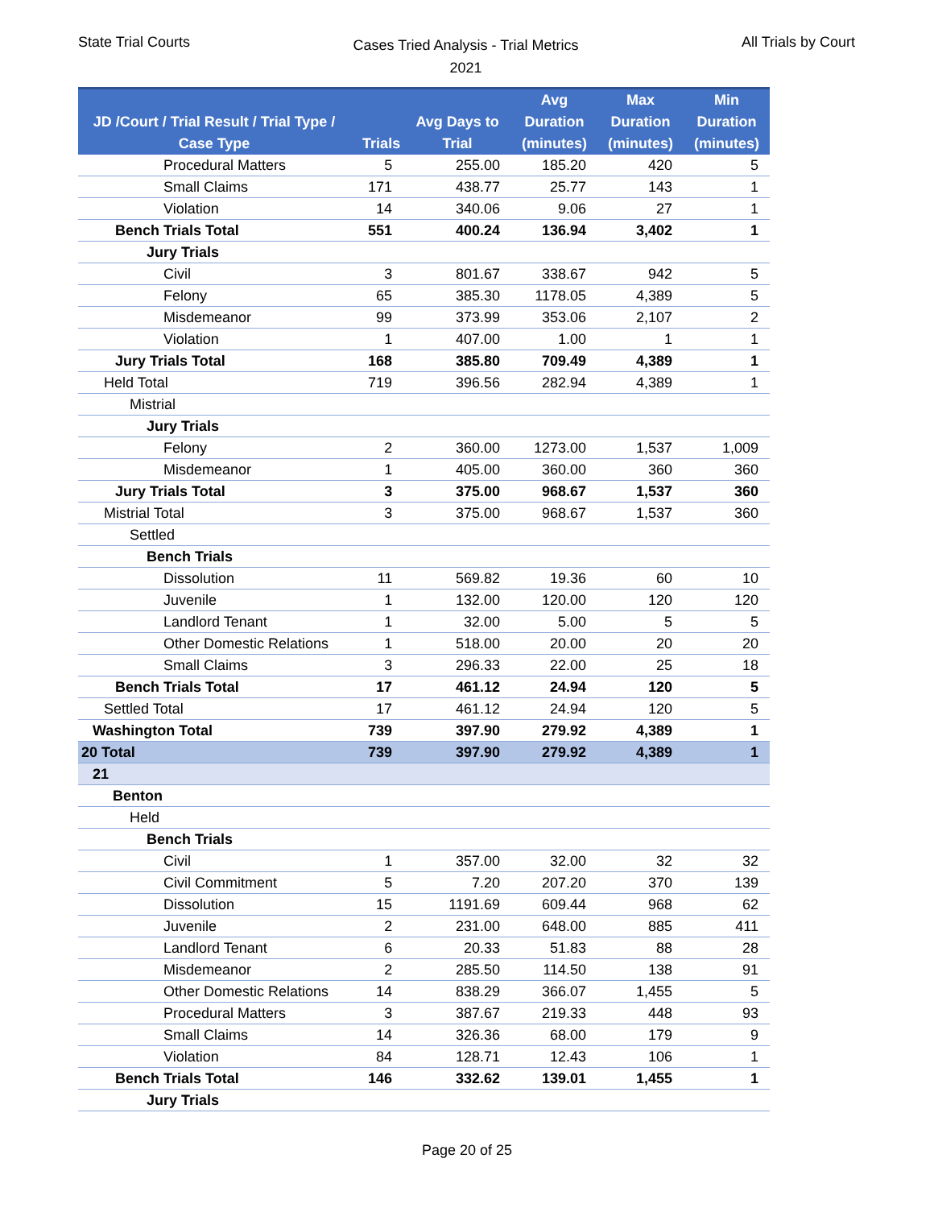State Trial Courts
Cases Tried Analysis - Trial Metrics
2021
All Trials by Court
| JD /Court / Trial Result / Trial Type / Case Type | Trials | Avg Days to Trial | Avg Duration (minutes) | Max Duration (minutes) | Min Duration (minutes) |
| --- | --- | --- | --- | --- | --- |
| Procedural Matters | 5 | 255.00 | 185.20 | 420 | 5 |
| Small Claims | 171 | 438.77 | 25.77 | 143 | 1 |
| Violation | 14 | 340.06 | 9.06 | 27 | 1 |
| Bench Trials Total | 551 | 400.24 | 136.94 | 3,402 | 1 |
| Jury Trials | | | | | |
| Civil | 3 | 801.67 | 338.67 | 942 | 5 |
| Felony | 65 | 385.30 | 1178.05 | 4,389 | 5 |
| Misdemeanor | 99 | 373.99 | 353.06 | 2,107 | 2 |
| Violation | 1 | 407.00 | 1.00 | 1 | 1 |
| Jury Trials Total | 168 | 385.80 | 709.49 | 4,389 | 1 |
| Held Total | 719 | 396.56 | 282.94 | 4,389 | 1 |
| Mistrial | | | | | |
| Jury Trials | | | | | |
| Felony | 2 | 360.00 | 1273.00 | 1,537 | 1,009 |
| Misdemeanor | 1 | 405.00 | 360.00 | 360 | 360 |
| Jury Trials Total | 3 | 375.00 | 968.67 | 1,537 | 360 |
| Mistrial Total | 3 | 375.00 | 968.67 | 1,537 | 360 |
| Settled | | | | | |
| Bench Trials | | | | | |
| Dissolution | 11 | 569.82 | 19.36 | 60 | 10 |
| Juvenile | 1 | 132.00 | 120.00 | 120 | 120 |
| Landlord Tenant | 1 | 32.00 | 5.00 | 5 | 5 |
| Other Domestic Relations | 1 | 518.00 | 20.00 | 20 | 20 |
| Small Claims | 3 | 296.33 | 22.00 | 25 | 18 |
| Bench Trials Total | 17 | 461.12 | 24.94 | 120 | 5 |
| Settled Total | 17 | 461.12 | 24.94 | 120 | 5 |
| Washington Total | 739 | 397.90 | 279.92 | 4,389 | 1 |
| 20 Total | 739 | 397.90 | 279.92 | 4,389 | 1 |
| 21 | | | | | |
| Benton | | | | | |
| Held | | | | | |
| Bench Trials | | | | | |
| Civil | 1 | 357.00 | 32.00 | 32 | 32 |
| Civil Commitment | 5 | 7.20 | 207.20 | 370 | 139 |
| Dissolution | 15 | 1191.69 | 609.44 | 968 | 62 |
| Juvenile | 2 | 231.00 | 648.00 | 885 | 411 |
| Landlord Tenant | 6 | 20.33 | 51.83 | 88 | 28 |
| Misdemeanor | 2 | 285.50 | 114.50 | 138 | 91 |
| Other Domestic Relations | 14 | 838.29 | 366.07 | 1,455 | 5 |
| Procedural Matters | 3 | 387.67 | 219.33 | 448 | 93 |
| Small Claims | 14 | 326.36 | 68.00 | 179 | 9 |
| Violation | 84 | 128.71 | 12.43 | 106 | 1 |
| Bench Trials Total | 146 | 332.62 | 139.01 | 1,455 | 1 |
| Jury Trials | | | | | |
Page 20 of 25